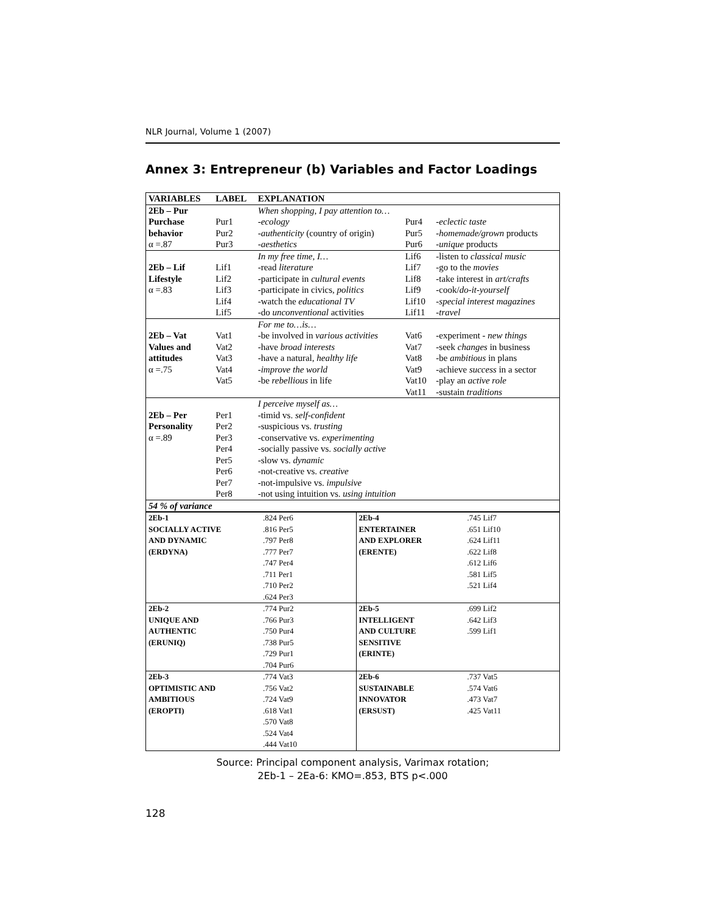NLR Journal, Volume 1 (2007)
Annex 3: Entrepreneur (b) Variables and Factor Loadings
| VARIABLES | LABEL | EXPLANATION | | |
| --- | --- | --- | --- | --- |
| 2Eb – Pur | | When shopping, I pay attention to… | | |
| Purchase | Pur1 | -ecology | Pur4 | -eclectic taste |
| behavior | Pur2 | -authenticity (country of origin) | Pur5 | -homemade/grown products |
| α =.87 | Pur3 | -aesthetics | Pur6 | -unique products |
| | | In my free time, I… | Lif6 | -listen to classical music |
| 2Eb – Lif | Lif1 | -read literature | Lif7 | -go to the movies |
| Lifestyle | Lif2 | -participate in cultural events | Lif8 | -take interest in art/crafts |
| α =.83 | Lif3 | -participate in civics, politics | Lif9 | -cook/ do-it-yourself |
| | Lif4 | -watch the educational TV | Lif10 | -special interest magazines |
| | Lif5 | -do unconventional activities | Lif11 | -travel |
| | | For me to…is… | | |
| 2Eb – Vat | Vat1 | -be involved in various activities | Vat6 | -experiment - new things |
| Values and | Vat2 | -have broad interests | Vat7 | -seek changes in business |
| attitudes | Vat3 | -have a natural, healthy life | Vat8 | -be ambitious in plans |
| α =.75 | Vat4 | -improve the world | Vat9 | -achieve success in a sector |
| | Vat5 | -be rebellious in life | Vat10 | -play an active role |
| | | | Vat11 | -sustain traditions |
| | | I perceive myself as… | | |
| 2Eb – Per | Per1 | -timid vs. self-confident | | |
| Personality | Per2 | -suspicious vs. trusting | | |
| α =.89 | Per3 | -conservative vs. experimenting | | |
| | Per4 | -socially passive vs. socially active | | |
| | Per5 | -slow vs. dynamic | | |
| | Per6 | -not-creative vs. creative | | |
| | Per7 | -not-impulsive vs. impulsive | | |
| | Per8 | -not using intuition vs. using intuition | | |
| 54 % of variance | | | | |
| 2Eb-1 SOCIALLY ACTIVE AND DYNAMIC (ERDYNA) | .824 Per6 .816 Per5 .797 Per8 .777 Per7 .747 Per4 .711 Per1 .710 Per2 .624 Per3 | 2Eb-4 ENTERTAINER AND EXPLORER (ERENTE) | .745 Lif7 .651 Lif10 .624 Lif11 .622 Lif8 .612 Lif6 .581 Lif5 .521 Lif4 |
| 2Eb-2 UNIQUE AND AUTHENTIC (ERUNIQ) | .774 Pur2 .766 Pur3 .750 Pur4 .738 Pur5 .729 Pur1 .704 Pur6 | 2Eb-5 INTELLIGENT AND CULTURE SENSITIVE (ERINTE) | .699 Lif2 .642 Lif3 .599 Lif1 |
| 2Eb-3 OPTIMISTIC AND AMBITIOUS (EROPTI) | .774 Vat3 .756 Vat2 .724 Vat9 .618 Vat1 .570 Vat8 .524 Vat4 .444 Vat10 | 2Eb-6 SUSTAINABLE INNOVATOR (ERSUST) | .737 Vat5 .574 Vat6 .473 Vat7 .425 Vat11 |
Source: Principal component analysis, Varimax rotation;
2Eb-1 – 2Ea-6: KMO=.853, BTS p<.000
128